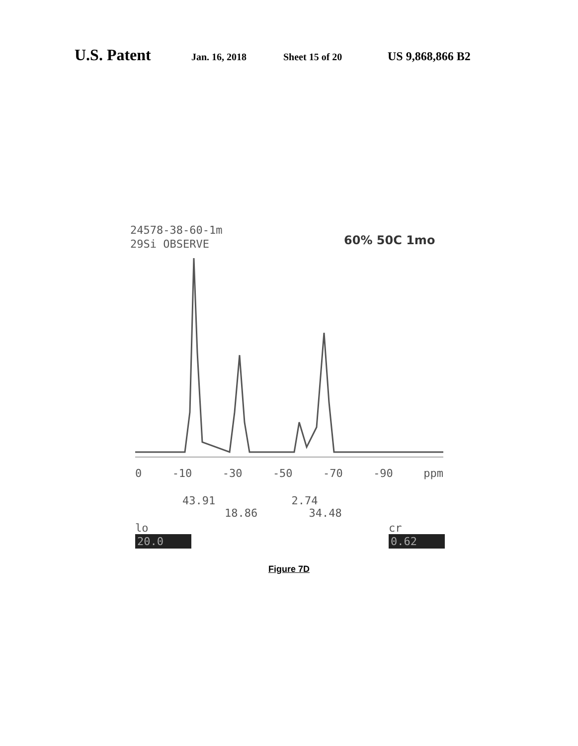U.S. Patent Jan. 16, 2018 Sheet 15 of 20 US 9,868,866 B2
24578-38-60-1m
29Si OBSERVE
60% 50C 1mo
0 -10 -30 -50 -70 -90 ppm
43.91 2.74
18.86 34.48
lo
20.0
cr
0.62
Figure 7D